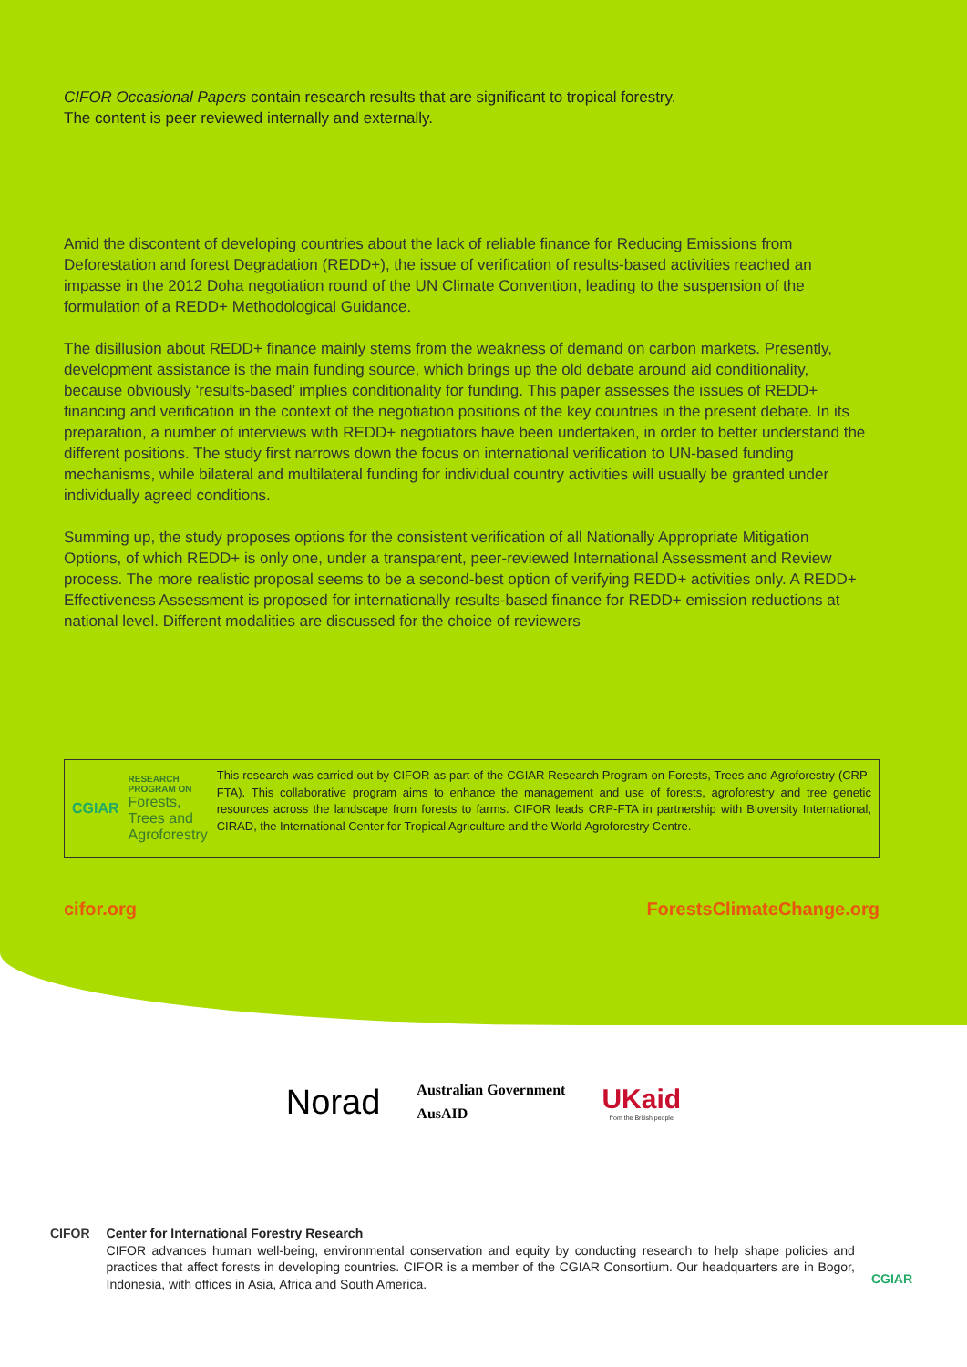CIFOR Occasional Papers contain research results that are significant to tropical forestry.
The content is peer reviewed internally and externally.
Amid the discontent of developing countries about the lack of reliable finance for Reducing Emissions from Deforestation and forest Degradation (REDD+), the issue of verification of results-based activities reached an impasse in the 2012 Doha negotiation round of the UN Climate Convention, leading to the suspension of the formulation of a REDD+ Methodological Guidance.
The disillusion about REDD+ finance mainly stems from the weakness of demand on carbon markets. Presently, development assistance is the main funding source, which brings up the old debate around aid conditionality, because obviously ‘results-based’ implies conditionality for funding. This paper assesses the issues of REDD+ financing and verification in the context of the negotiation positions of the key countries in the present debate. In its preparation, a number of interviews with REDD+ negotiators have been undertaken, in order to better understand the different positions. The study first narrows down the focus on international verification to UN-based funding mechanisms, while bilateral and multilateral funding for individual country activities will usually be granted under individually agreed conditions.
Summing up, the study proposes options for the consistent verification of all Nationally Appropriate Mitigation Options, of which REDD+ is only one, under a transparent, peer-reviewed International Assessment and Review process. The more realistic proposal seems to be a second-best option of verifying REDD+ activities only. A REDD+ Effectiveness Assessment is proposed for internationally results-based finance for REDD+ emission reductions at national level. Different modalities are discussed for the choice of reviewers
CGIAR
RESEARCH
PROGRAM ON
Forests, Trees and Agroforestry
This research was carried out by CIFOR as part of the CGIAR Research Program on Forests, Trees and Agroforestry (CRP-FTA). This collaborative program aims to enhance the management and use of forests, agroforestry and tree genetic resources across the landscape from forests to farms. CIFOR leads CRP-FTA in partnership with Bioversity International, CIRAD, the International Center for Tropical Agriculture and the World Agroforestry Centre.
cifor.org ForestsClimateChange.org
Norad
Australian Government
AusAID
UKaid
from the British people
CIFOR Center for International Forestry Research
CIFOR advances human well-being, environmental conservation and equity by conducting research to help shape policies and practices that affect forests in developing countries. CIFOR is a member of the CGIAR Consortium. Our headquarters are in Bogor, Indonesia, with offices in Asia, Africa and South America.
CGIAR